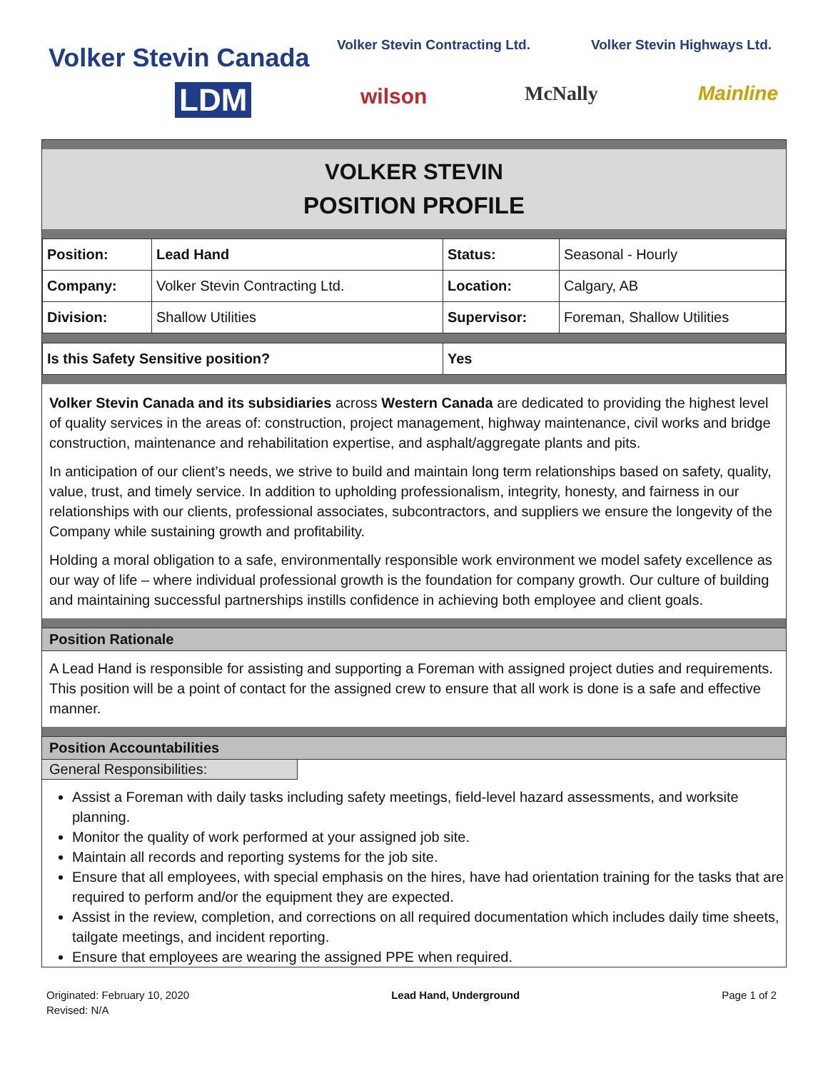Volker Stevin Canada Volker Stevin Contracting Ltd. Volker Stevin Highways Ltd.
LDM wilson McNally Mainline
VOLKER STEVIN
POSITION PROFILE
| Position: | Lead Hand | Status: | Seasonal - Hourly |
| Company: | Volker Stevin Contracting Ltd. | Location: | Calgary, AB |
| Division: | Shallow Utilities | Supervisor: | Foreman, Shallow Utilities |
| Is this Safety Sensitive position? | Yes |
Volker Stevin Canada and its subsidiaries across Western Canada are dedicated to providing the highest level of quality services in the areas of: construction, project management, highway maintenance, civil works and bridge construction, maintenance and rehabilitation expertise, and asphalt/aggregate plants and pits.
In anticipation of our client’s needs, we strive to build and maintain long term relationships based on safety, quality, value, trust, and timely service. In addition to upholding professionalism, integrity, honesty, and fairness in our relationships with our clients, professional associates, subcontractors, and suppliers we ensure the longevity of the Company while sustaining growth and profitability.
Holding a moral obligation to a safe, environmentally responsible work environment we model safety excellence as our way of life – where individual professional growth is the foundation for company growth. Our culture of building and maintaining successful partnerships instills confidence in achieving both employee and client goals.
Position Rationale
A Lead Hand is responsible for assisting and supporting a Foreman with assigned project duties and requirements. This position will be a point of contact for the assigned crew to ensure that all work is done is a safe and effective manner.
Position Accountabilities
General Responsibilities:
Assist a Foreman with daily tasks including safety meetings, field-level hazard assessments, and worksite planning.
Monitor the quality of work performed at your assigned job site.
Maintain all records and reporting systems for the job site.
Ensure that all employees, with special emphasis on the hires, have had orientation training for the tasks that are required to perform and/or the equipment they are expected.
Assist in the review, completion, and corrections on all required documentation which includes daily time sheets, tailgate meetings, and incident reporting.
Ensure that employees are wearing the assigned PPE when required.
Originated: February 10, 2020
Revised: N/A
Lead Hand, Underground Page 1 of 2